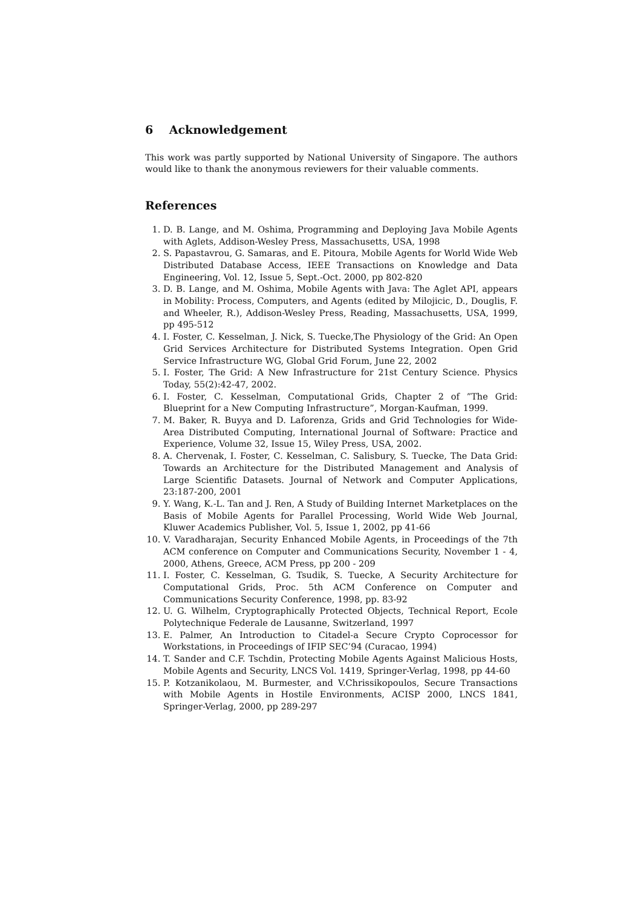6 Acknowledgement
This work was partly supported by National University of Singapore. The authors would like to thank the anonymous reviewers for their valuable comments.
References
1. D. B. Lange, and M. Oshima, Programming and Deploying Java Mobile Agents with Aglets, Addison-Wesley Press, Massachusetts, USA, 1998
2. S. Papastavrou, G. Samaras, and E. Pitoura, Mobile Agents for World Wide Web Distributed Database Access, IEEE Transactions on Knowledge and Data Engineering, Vol. 12, Issue 5, Sept.-Oct. 2000, pp 802-820
3. D. B. Lange, and M. Oshima, Mobile Agents with Java: The Aglet API, appears in Mobility: Process, Computers, and Agents (edited by Milojicic, D., Douglis, F. and Wheeler, R.), Addison-Wesley Press, Reading, Massachusetts, USA, 1999, pp 495-512
4. I. Foster, C. Kesselman, J. Nick, S. Tuecke,The Physiology of the Grid: An Open Grid Services Architecture for Distributed Systems Integration. Open Grid Service Infrastructure WG, Global Grid Forum, June 22, 2002
5. I. Foster, The Grid: A New Infrastructure for 21st Century Science. Physics Today, 55(2):42-47, 2002.
6. I. Foster, C. Kesselman, Computational Grids, Chapter 2 of ”The Grid: Blueprint for a New Computing Infrastructure”, Morgan-Kaufman, 1999.
7. M. Baker, R. Buyya and D. Laforenza, Grids and Grid Technologies for Wide-Area Distributed Computing, International Journal of Software: Practice and Experience, Volume 32, Issue 15, Wiley Press, USA, 2002.
8. A. Chervenak, I. Foster, C. Kesselman, C. Salisbury, S. Tuecke, The Data Grid: Towards an Architecture for the Distributed Management and Analysis of Large Scientific Datasets. Journal of Network and Computer Applications, 23:187-200, 2001
9. Y. Wang, K.-L. Tan and J. Ren, A Study of Building Internet Marketplaces on the Basis of Mobile Agents for Parallel Processing, World Wide Web Journal, Kluwer Academics Publisher, Vol. 5, Issue 1, 2002, pp 41-66
10. V. Varadharajan, Security Enhanced Mobile Agents, in Proceedings of the 7th ACM conference on Computer and Communications Security, November 1 - 4, 2000, Athens, Greece, ACM Press, pp 200 - 209
11. I. Foster, C. Kesselman, G. Tsudik, S. Tuecke, A Security Architecture for Computational Grids, Proc. 5th ACM Conference on Computer and Communications Security Conference, 1998, pp. 83-92
12. U. G. Wilhelm, Cryptographically Protected Objects, Technical Report, Ecole Polytechnique Federale de Lausanne, Switzerland, 1997
13. E. Palmer, An Introduction to Citadel-a Secure Crypto Coprocessor for Workstations, in Proceedings of IFIP SEC’94 (Curacao, 1994)
14. T. Sander and C.F. Tschdin, Protecting Mobile Agents Against Malicious Hosts, Mobile Agents and Security, LNCS Vol. 1419, Springer-Verlag, 1998, pp 44-60
15. P. Kotzanikolaou, M. Burmester, and V.Chrissikopoulos, Secure Transactions with Mobile Agents in Hostile Environments, ACISP 2000, LNCS 1841, Springer-Verlag, 2000, pp 289-297